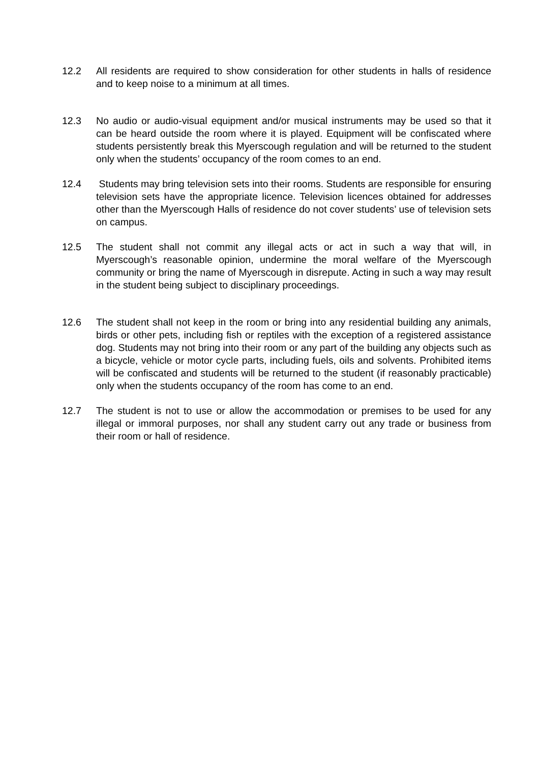12.2 All residents are required to show consideration for other students in halls of residence and to keep noise to a minimum at all times.
12.3 No audio or audio-visual equipment and/or musical instruments may be used so that it can be heard outside the room where it is played. Equipment will be confiscated where students persistently break this Myerscough regulation and will be returned to the student only when the students’ occupancy of the room comes to an end.
12.4 Students may bring television sets into their rooms. Students are responsible for ensuring television sets have the appropriate licence. Television licences obtained for addresses other than the Myerscough Halls of residence do not cover students’ use of television sets on campus.
12.5 The student shall not commit any illegal acts or act in such a way that will, in Myerscough’s reasonable opinion, undermine the moral welfare of the Myerscough community or bring the name of Myerscough in disrepute. Acting in such a way may result in the student being subject to disciplinary proceedings.
12.6 The student shall not keep in the room or bring into any residential building any animals, birds or other pets, including fish or reptiles with the exception of a registered assistance dog. Students may not bring into their room or any part of the building any objects such as a bicycle, vehicle or motor cycle parts, including fuels, oils and solvents. Prohibited items will be confiscated and students will be returned to the student (if reasonably practicable) only when the students occupancy of the room has come to an end.
12.7 The student is not to use or allow the accommodation or premises to be used for any illegal or immoral purposes, nor shall any student carry out any trade or business from their room or hall of residence.